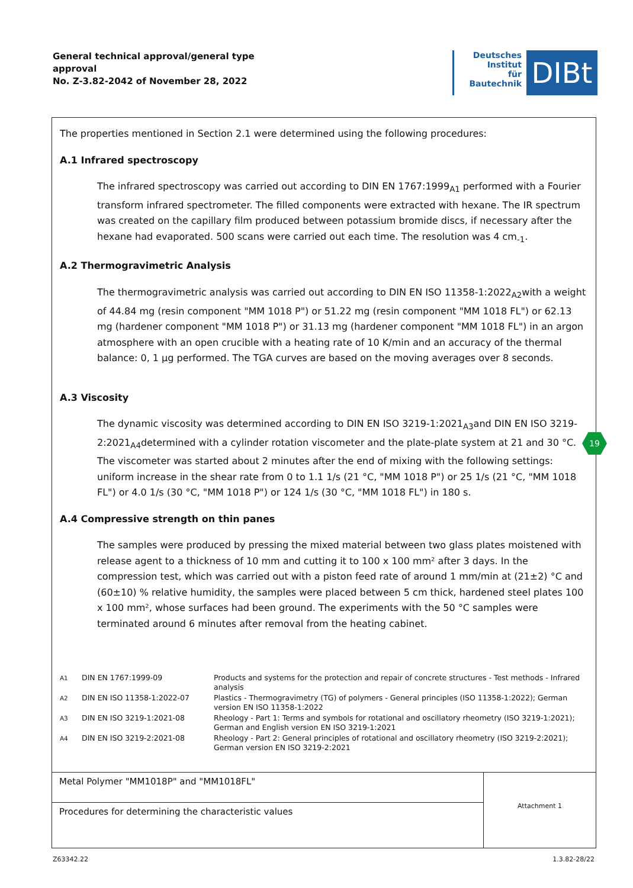General technical approval/general type
approval
No. Z-3.82-2042 of November 28, 2022
Deutsches
Institut
für
Bautechnik
DIBt
The properties mentioned in Section 2.1 were determined using the following procedures:
A.1 Infrared spectroscopy
The infrared spectroscopy was carried out according to DIN EN 1767:1999<sub>A1</sub> performed with a Fourier transform infrared spectrometer. The filled components were extracted with hexane. The IR spectrum was created on the capillary film produced between potassium bromide discs, if necessary after the hexane had evaporated. 500 scans were carried out each time. The resolution was 4 cm<sub>-1</sub>.
A.2 Thermogravimetric Analysis
The thermogravimetric analysis was carried out according to DIN EN ISO 11358-1:2022<sub>A2</sub>with a weight of 44.84 mg (resin component "MM 1018 P") or 51.22 mg (resin component "MM 1018 FL") or 62.13 mg (hardener component "MM 1018 P") or 31.13 mg (hardener component "MM 1018 FL") in an argon atmosphere with an open crucible with a heating rate of 10 K/min and an accuracy of the thermal balance: 0, 1 µg performed. The TGA curves are based on the moving averages over 8 seconds.
A.3 Viscosity
The dynamic viscosity was determined according to DIN EN ISO 3219-1:2021<sub>A3</sub>and DIN EN ISO 3219-2:2021<sub>A4</sub>determined with a cylinder rotation viscometer and the plate-plate system at 21 and 30 °C. The viscometer was started about 2 minutes after the end of mixing with the following settings: uniform increase in the shear rate from 0 to 1.1 1/s (21 °C, "MM 1018 P") or 25 1/s (21 °C, "MM 1018 FL") or 4.0 1/s (30 °C, "MM 1018 P") or 124 1/s (30 °C, "MM 1018 FL") in 180 s.
A.4 Compressive strength on thin panes
The samples were produced by pressing the mixed material between two glass plates moistened with release agent to a thickness of 10 mm and cutting it to 100 x 100 mm² after 3 days. In the compression test, which was carried out with a piston feed rate of around 1 mm/min at (21±2) °C and (60±10) % relative humidity, the samples were placed between 5 cm thick, hardened steel plates 100 x 100 mm², whose surfaces had been ground. The experiments with the 50 °C samples were terminated around 6 minutes after removal from the heating cabinet.
| <sup>A1</sup> | DIN EN 1767:1999-09 | Products and systems for the protection and repair of concrete structures - Test methods - Infrared analysis |
| <sup>A2</sup> | DIN EN ISO 11358-1:2022-07 | Plastics - Thermogravimetry (TG) of polymers - General principles (ISO 11358-1:2022); German version EN ISO 11358-1:2022 |
| <sup>A3</sup> | DIN EN ISO 3219-1:2021-08 | Rheology - Part 1: Terms and symbols for rotational and oscillatory rheometry (ISO 3219-1:2021); German and English version EN ISO 3219-1:2021 |
| <sup>A4</sup> | DIN EN ISO 3219-2:2021-08 | Rheology - Part 2: General principles of rotational and oscillatory rheometry (ISO 3219-2:2021); German version EN ISO 3219-2:2021 |
| Metal Polymer "MM1018P" and "MM1018FL" | Attachment 1 |
| Procedures for determining the characteristic values | |
19
Z63342.22 1.3.82-28/22